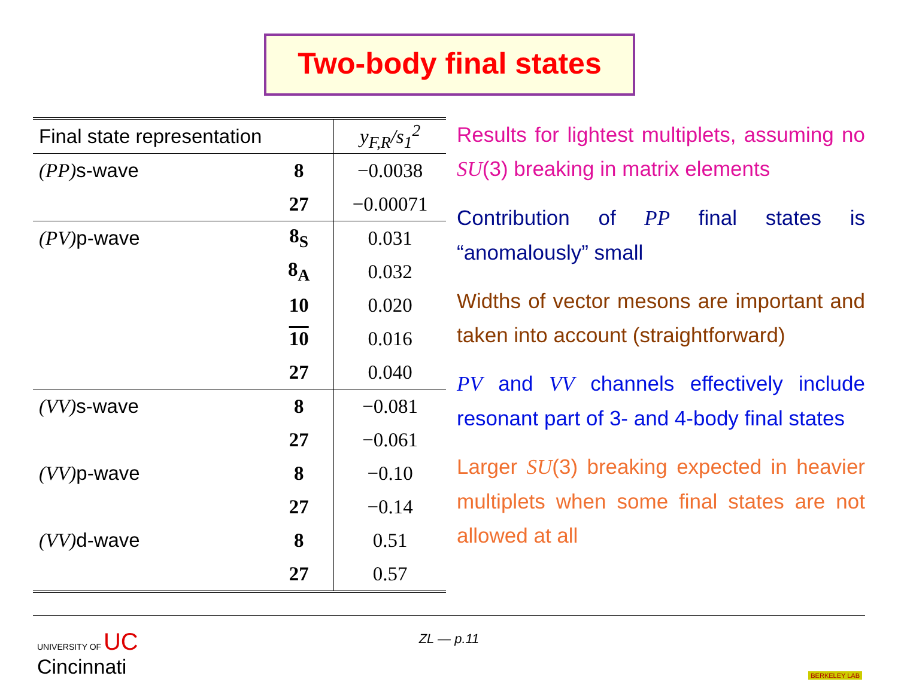Two-body final states
| Final state representation | | y<sub>F,R</sub>/s<sub>1</sub><sup>2</sup> |
| --- | --- | --- |
| (PP) s-wave | 8 | −0.0038 |
| | 27 | −0.00071 |
| (PV) p-wave | 8<sub>S</sub> | 0.031 |
| | 8<sub>A</sub> | 0.032 |
| | 10 | 0.020 |
| | 10 | 0.016 |
| | 27 | 0.040 |
| (VV) s-wave | 8 | −0.081 |
| | 27 | −0.061 |
| (VV) p-wave | 8 | −0.10 |
| | 27 | −0.14 |
| (VV) d-wave | 8 | 0.51 |
| | 27 | 0.57 |
Results for lightest multiplets, assuming no SU(3) breaking in matrix elements
Contribution of PP final states is “anomalously” small
Widths of vector mesons are important and taken into account (straightforward)
PV and VV channels effectively include resonant part of 3- and 4-body final states
Larger SU(3) breaking expected in heavier multiplets when some final states are not allowed at all
UNIVERSITY OF UC
Cincinnati
ZL — p.11
BERKELEY LAB